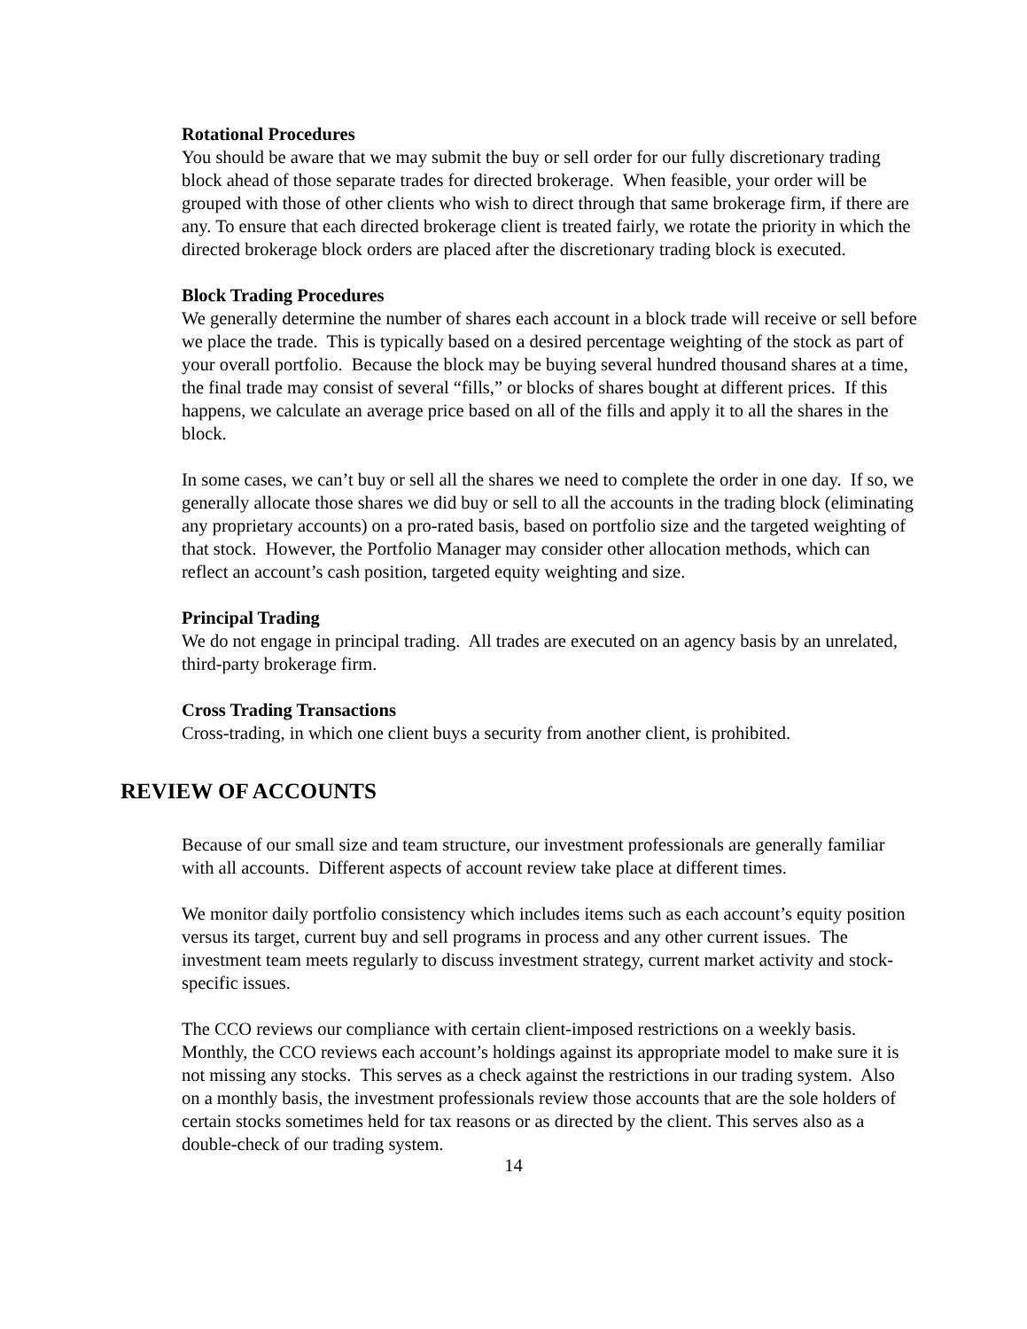Rotational Procedures
You should be aware that we may submit the buy or sell order for our fully discretionary trading block ahead of those separate trades for directed brokerage. When feasible, your order will be grouped with those of other clients who wish to direct through that same brokerage firm, if there are any. To ensure that each directed brokerage client is treated fairly, we rotate the priority in which the directed brokerage block orders are placed after the discretionary trading block is executed.
Block Trading Procedures
We generally determine the number of shares each account in a block trade will receive or sell before we place the trade. This is typically based on a desired percentage weighting of the stock as part of your overall portfolio. Because the block may be buying several hundred thousand shares at a time, the final trade may consist of several “fills,” or blocks of shares bought at different prices. If this happens, we calculate an average price based on all of the fills and apply it to all the shares in the block.
In some cases, we can’t buy or sell all the shares we need to complete the order in one day. If so, we generally allocate those shares we did buy or sell to all the accounts in the trading block (eliminating any proprietary accounts) on a pro-rated basis, based on portfolio size and the targeted weighting of that stock. However, the Portfolio Manager may consider other allocation methods, which can reflect an account’s cash position, targeted equity weighting and size.
Principal Trading
We do not engage in principal trading. All trades are executed on an agency basis by an unrelated, third-party brokerage firm.
Cross Trading Transactions
Cross-trading, in which one client buys a security from another client, is prohibited.
REVIEW OF ACCOUNTS
Because of our small size and team structure, our investment professionals are generally familiar with all accounts. Different aspects of account review take place at different times.
We monitor daily portfolio consistency which includes items such as each account’s equity position versus its target, current buy and sell programs in process and any other current issues. The investment team meets regularly to discuss investment strategy, current market activity and stock-specific issues.
The CCO reviews our compliance with certain client-imposed restrictions on a weekly basis. Monthly, the CCO reviews each account’s holdings against its appropriate model to make sure it is not missing any stocks. This serves as a check against the restrictions in our trading system. Also on a monthly basis, the investment professionals review those accounts that are the sole holders of certain stocks sometimes held for tax reasons or as directed by the client. This serves also as a double-check of our trading system.
14